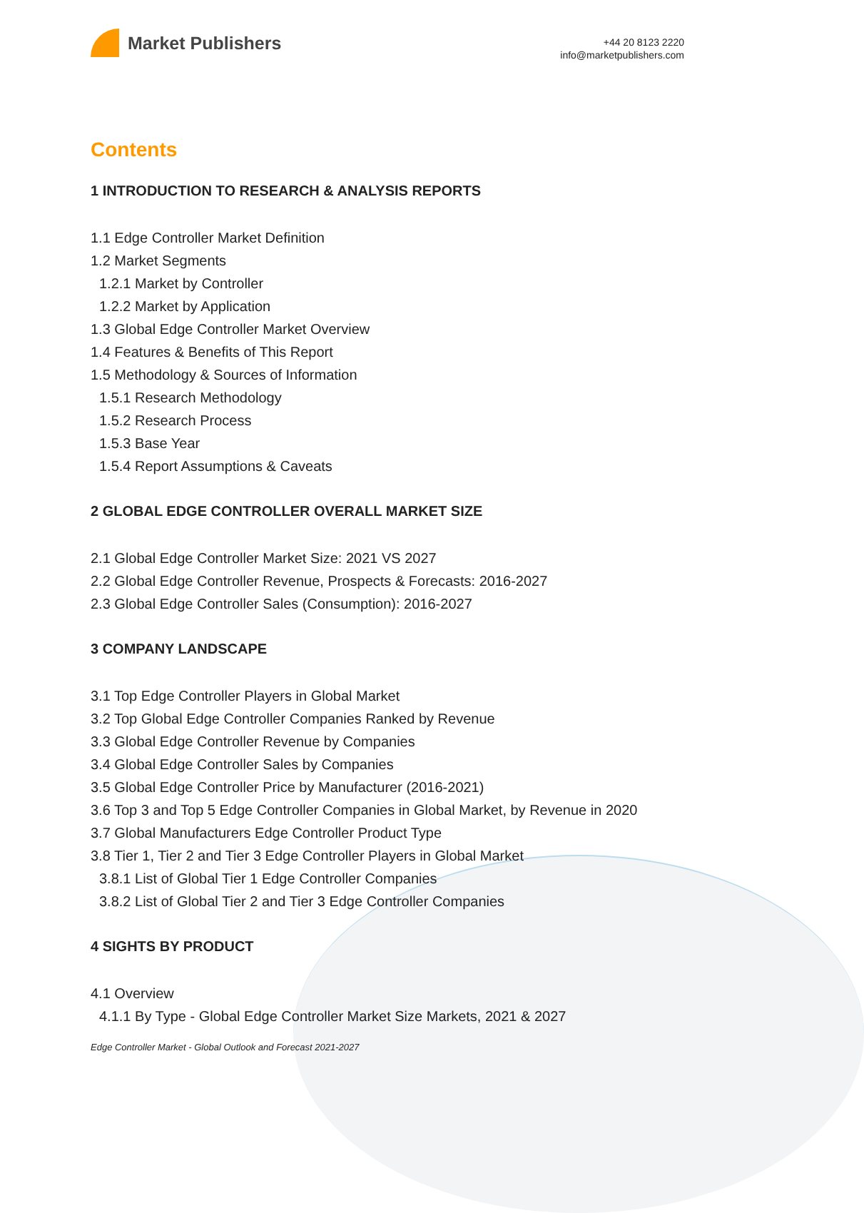Market Publishers
+44 20 8123 2220
info@marketpublishers.com
Contents
1 INTRODUCTION TO RESEARCH & ANALYSIS REPORTS
1.1 Edge Controller Market Definition
1.2 Market Segments
1.2.1 Market by Controller
1.2.2 Market by Application
1.3 Global Edge Controller Market Overview
1.4 Features & Benefits of This Report
1.5 Methodology & Sources of Information
1.5.1 Research Methodology
1.5.2 Research Process
1.5.3 Base Year
1.5.4 Report Assumptions & Caveats
2 GLOBAL EDGE CONTROLLER OVERALL MARKET SIZE
2.1 Global Edge Controller Market Size: 2021 VS 2027
2.2 Global Edge Controller Revenue, Prospects & Forecasts: 2016-2027
2.3 Global Edge Controller Sales (Consumption): 2016-2027
3 COMPANY LANDSCAPE
3.1 Top Edge Controller Players in Global Market
3.2 Top Global Edge Controller Companies Ranked by Revenue
3.3 Global Edge Controller Revenue by Companies
3.4 Global Edge Controller Sales by Companies
3.5 Global Edge Controller Price by Manufacturer (2016-2021)
3.6 Top 3 and Top 5 Edge Controller Companies in Global Market, by Revenue in 2020
3.7 Global Manufacturers Edge Controller Product Type
3.8 Tier 1, Tier 2 and Tier 3 Edge Controller Players in Global Market
3.8.1 List of Global Tier 1 Edge Controller Companies
3.8.2 List of Global Tier 2 and Tier 3 Edge Controller Companies
4 SIGHTS BY PRODUCT
4.1 Overview
4.1.1 By Type - Global Edge Controller Market Size Markets, 2021 & 2027
Edge Controller Market - Global Outlook and Forecast 2021-2027